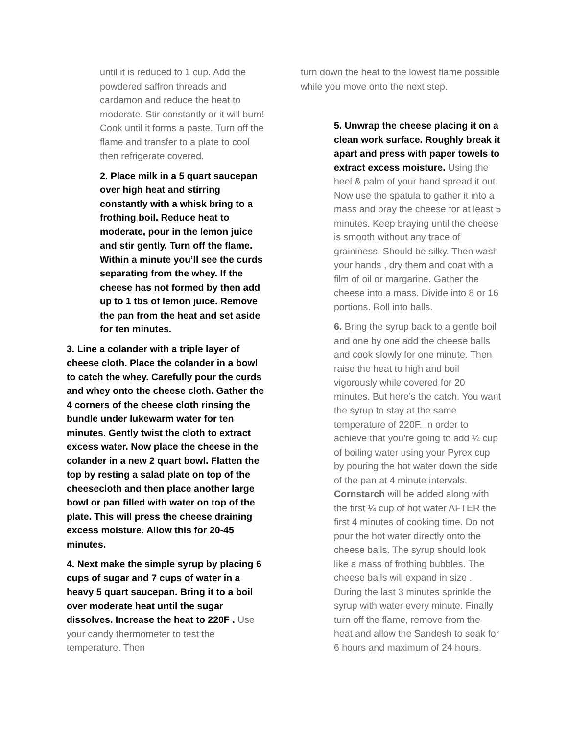until it is reduced to 1 cup. Add the powdered saffron threads and cardamon and reduce the heat to moderate. Stir constantly or it will burn! Cook until it forms a paste. Turn off the flame and transfer to a plate to cool then refrigerate covered.
2. Place milk in a 5 quart saucepan over high heat and stirring constantly with a whisk bring to a frothing boil. Reduce heat to moderate, pour in the lemon juice and stir gently. Turn off the flame. Within a minute you’ll see the curds separating from the whey. If the cheese has not formed by then add up to 1 tbs of lemon juice. Remove the pan from the heat and set aside for ten minutes.
3. Line a colander with a triple layer of cheese cloth. Place the colander in a bowl to catch the whey. Carefully pour the curds and whey onto the cheese cloth. Gather the 4 corners of the cheese cloth rinsing the bundle under lukewarm water for ten minutes. Gently twist the cloth to extract excess water. Now place the cheese in the colander in a new 2 quart bowl. Flatten the top by resting a salad plate on top of the cheesecloth and then place another large bowl or pan filled with water on top of the plate. This will press the cheese draining excess moisture. Allow this for 20-45 minutes.
4. Next make the simple syrup by placing 6 cups of sugar and 7 cups of water in a heavy 5 quart saucepan. Bring it to a boil over moderate heat until the sugar dissolves. Increase the heat to 220F . Use your candy thermometer to test the temperature. Then
turn down the heat to the lowest flame possible while you move onto the next step.
5. Unwrap the cheese placing it on a clean work surface. Roughly break it apart and press with paper towels to extract excess moisture. Using the heel & palm of your hand spread it out. Now use the spatula to gather it into a mass and bray the cheese for at least 5 minutes. Keep braying until the cheese is smooth without any trace of graininess. Should be silky. Then wash your hands , dry them and coat with a film of oil or margarine. Gather the cheese into a mass. Divide into 8 or 16 portions. Roll into balls.
6. Bring the syrup back to a gentle boil and one by one add the cheese balls and cook slowly for one minute. Then raise the heat to high and boil vigorously while covered for 20 minutes. But here’s the catch. You want the syrup to stay at the same temperature of 220F. In order to achieve that you’re going to add ¼ cup of boiling water using your Pyrex cup by pouring the hot water down the side of the pan at 4 minute intervals. Cornstarch will be added along with the first ¼ cup of hot water AFTER the first 4 minutes of cooking time. Do not pour the hot water directly onto the cheese balls. The syrup should look like a mass of frothing bubbles. The cheese balls will expand in size . During the last 3 minutes sprinkle the syrup with water every minute. Finally turn off the flame, remove from the heat and allow the Sandesh to soak for 6 hours and maximum of 24 hours.